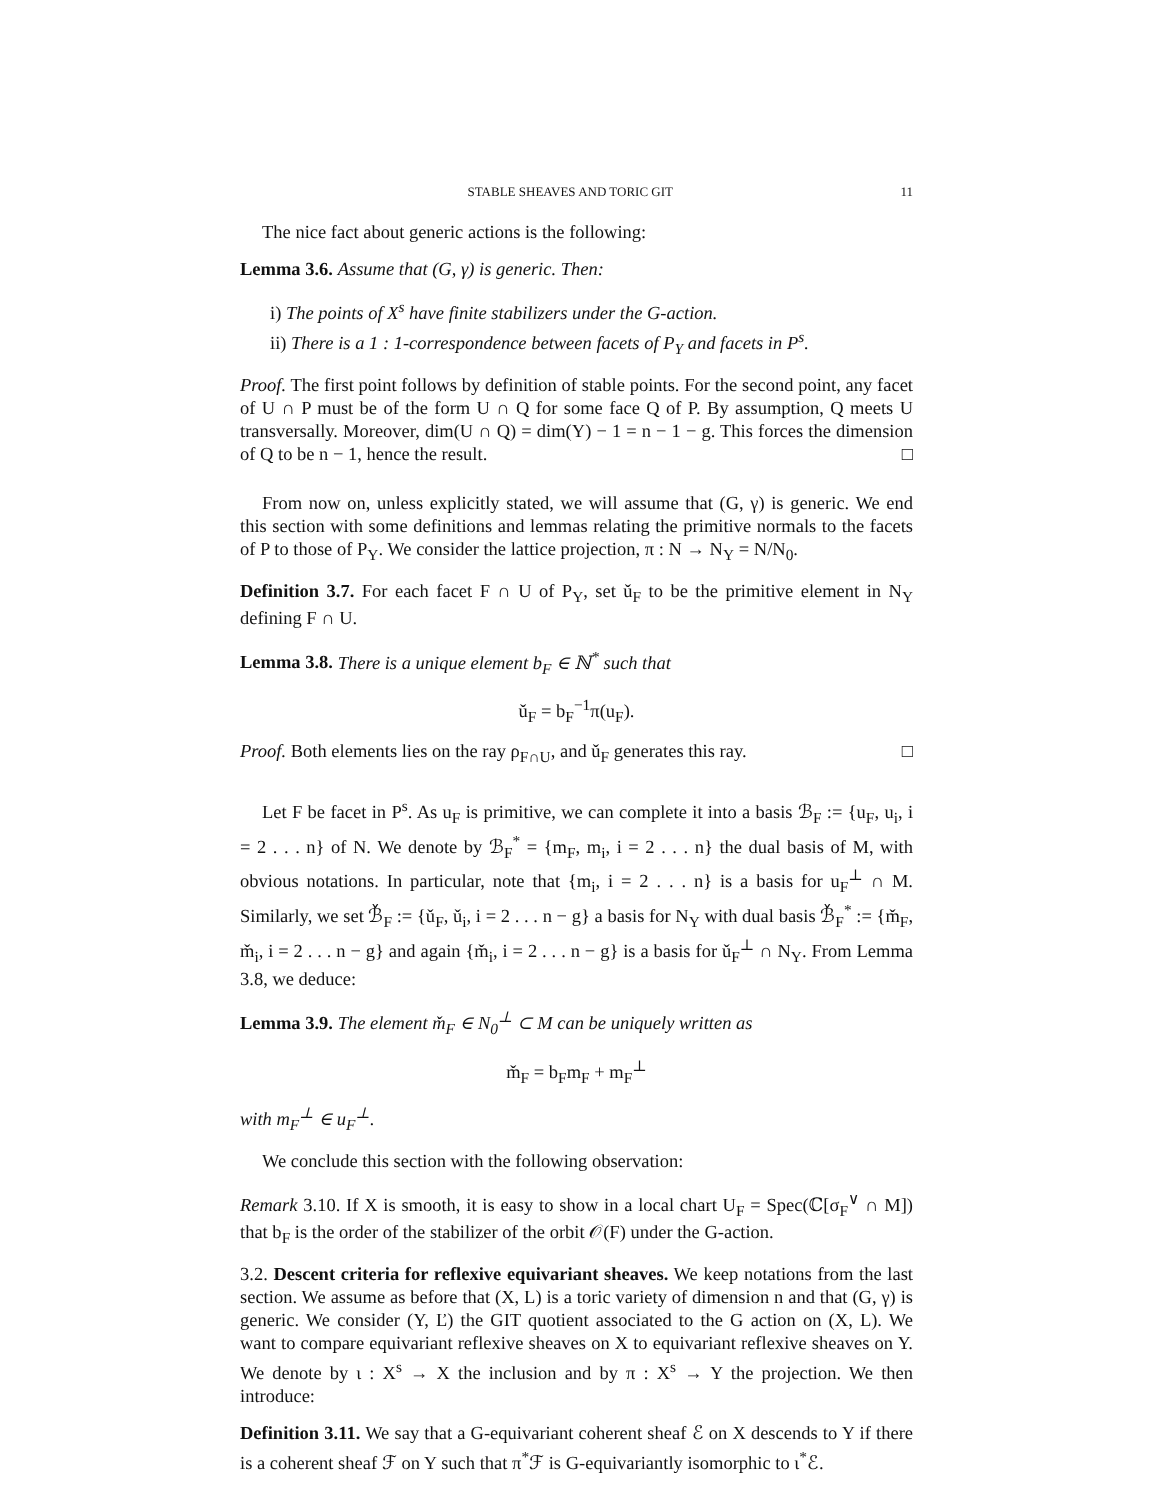STABLE SHEAVES AND TORIC GIT 11
The nice fact about generic actions is the following:
Lemma 3.6. Assume that (G, γ) is generic. Then:
i) The points of X<sup>s</sup> have finite stabilizers under the G-action.
ii) There is a 1 : 1-correspondence between facets of P<sub>Y</sub> and facets in P<sup>s</sup>.
Proof. The first point follows by definition of stable points. For the second point, any facet of U ∩ P must be of the form U ∩ Q for some face Q of P. By assumption, Q meets U transversally. Moreover, dim(U ∩ Q) = dim(Y) − 1 = n − 1 − g. This forces the dimension of Q to be n − 1, hence the result. □
From now on, unless explicitly stated, we will assume that (G, γ) is generic. We end this section with some definitions and lemmas relating the primitive normals to the facets of P to those of P<sub>Y</sub>. We consider the lattice projection, π : N → N<sub>Y</sub> = N/N<sub>0</sub>.
Definition 3.7. For each facet F ∩ U of P<sub>Y</sub>, set ǔ<sub>F</sub> to be the primitive element in N<sub>Y</sub> defining F ∩ U.
Lemma 3.8. There is a unique element b<sub>F</sub> ∈ ℕ<sup>*</sup> such that
ǔ<sub>F</sub> = b<sub>F</sub><sup>−1</sup>π(u<sub>F</sub>).
Proof. Both elements lies on the ray ρ<sub>F∩U</sub>, and ǔ<sub>F</sub> generates this ray. □
Let F be facet in P<sup>s</sup>. As u<sub>F</sub> is primitive, we can complete it into a basis ℬ<sub>F</sub> := {u<sub>F</sub>, u<sub>i</sub>, i = 2 . . . n} of N. We denote by ℬ<sub>F</sub><sup>*</sup> = {m<sub>F</sub>, m<sub>i</sub>, i = 2 . . . n} the dual basis of M, with obvious notations. In particular, note that {m<sub>i</sub>, i = 2 . . . n} is a basis for u<sub>F</sub><sup>⊥</sup> ∩ M. Similarly, we set ℬ̌<sub>F</sub> := {ǔ<sub>F</sub>, ǔ<sub>i</sub>, i = 2 . . . n − g} a basis for N<sub>Y</sub> with dual basis ℬ̌<sub>F</sub><sup>*</sup> := {m̌<sub>F</sub>, m̌<sub>i</sub>, i = 2 . . . n − g} and again {m̌<sub>i</sub>, i = 2 . . . n − g} is a basis for ǔ<sub>F</sub><sup>⊥</sup> ∩ N<sub>Y</sub>. From Lemma 3.8, we deduce:
Lemma 3.9. The element m̌<sub>F</sub> ∈ N<sub>0</sub><sup>⊥</sup> ⊂ M can be uniquely written as
m̌<sub>F</sub> = b<sub>F</sub>m<sub>F</sub> + m<sub>F</sub><sup>⊥</sup>
with m<sub>F</sub><sup>⊥</sup> ∈ u<sub>F</sub><sup>⊥</sup>.
We conclude this section with the following observation:
Remark 3.10. If X is smooth, it is easy to show in a local chart U<sub>F</sub> = Spec(ℂ[σ<sub>F</sub><sup>∨</sup> ∩ M]) that b<sub>F</sub> is the order of the stabilizer of the orbit 𝒪(F) under the G-action.
3.2. Descent criteria for reflexive equivariant sheaves. We keep notations from the last section. We assume as before that (X, L) is a toric variety of dimension n and that (G, γ) is generic. We consider (Y, Ľ) the GIT quotient associated to the G action on (X, L). We want to compare equivariant reflexive sheaves on X to equivariant reflexive sheaves on Y. We denote by ι : X<sup>s</sup> → X the inclusion and by π : X<sup>s</sup> → Y the projection. We then introduce:
Definition 3.11. We say that a G-equivariant coherent sheaf ℰ on X descends to Y if there is a coherent sheaf ℱ on Y such that π<sup>*</sup>ℱ is G-equivariantly isomorphic to ι<sup>*</sup>ℰ.